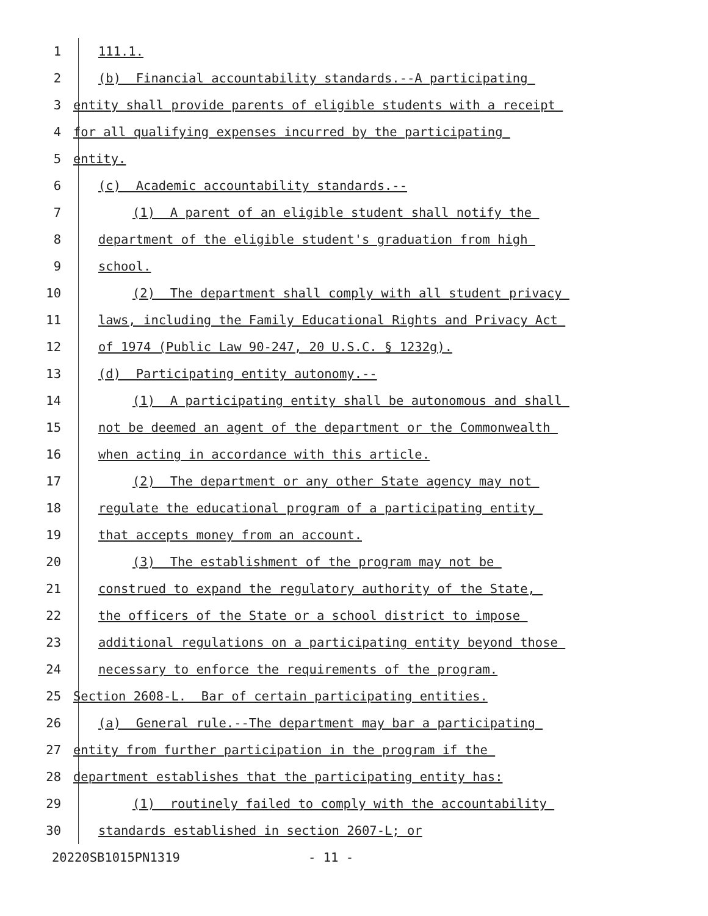1 111.1.
2 (b) Financial accountability standards.--A participating
3 entity shall provide parents of eligible students with a receipt
4 for all qualifying expenses incurred by the participating
5 entity.
6 (c) Academic accountability standards.--
7 (1) A parent of an eligible student shall notify the
8 department of the eligible student's graduation from high
9 school.
10 (2) The department shall comply with all student privacy
11 laws, including the Family Educational Rights and Privacy Act
12 of 1974 (Public Law 90-247, 20 U.S.C. § 1232g).
13 (d) Participating entity autonomy.--
14 (1) A participating entity shall be autonomous and shall
15 not be deemed an agent of the department or the Commonwealth
16 when acting in accordance with this article.
17 (2) The department or any other State agency may not
18 regulate the educational program of a participating entity
19 that accepts money from an account.
20 (3) The establishment of the program may not be
21 construed to expand the regulatory authority of the State,
22 the officers of the State or a school district to impose
23 additional regulations on a participating entity beyond those
24 necessary to enforce the requirements of the program.
25 Section 2608-L. Bar of certain participating entities.
26 (a) General rule.--The department may bar a participating
27 entity from further participation in the program if the
28 department establishes that the participating entity has:
29 (1) routinely failed to comply with the accountability
30 standards established in section 2607-L; or
20220SB1015PN1319 - 11 -